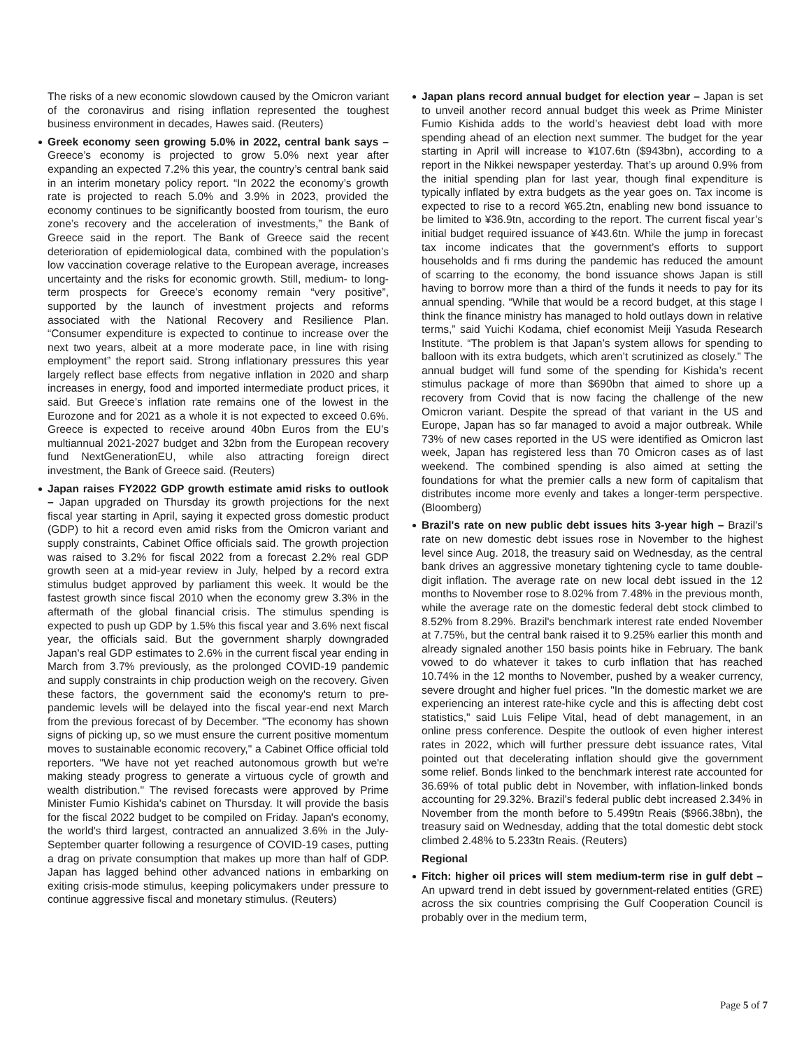The risks of a new economic slowdown caused by the Omicron variant of the coronavirus and rising inflation represented the toughest business environment in decades, Hawes said. (Reuters)
Greek economy seen growing 5.0% in 2022, central bank says – Greece’s economy is projected to grow 5.0% next year after expanding an expected 7.2% this year, the country’s central bank said in an interim monetary policy report. “In 2022 the economy’s growth rate is projected to reach 5.0% and 3.9% in 2023, provided the economy continues to be significantly boosted from tourism, the euro zone’s recovery and the acceleration of investments,” the Bank of Greece said in the report. The Bank of Greece said the recent deterioration of epidemiological data, combined with the population’s low vaccination coverage relative to the European average, increases uncertainty and the risks for economic growth. Still, medium- to long-term prospects for Greece’s economy remain “very positive”, supported by the launch of investment projects and reforms associated with the National Recovery and Resilience Plan. “Consumer expenditure is expected to continue to increase over the next two years, albeit at a more moderate pace, in line with rising employment” the report said. Strong inflationary pressures this year largely reflect base effects from negative inflation in 2020 and sharp increases in energy, food and imported intermediate product prices, it said. But Greece’s inflation rate remains one of the lowest in the Eurozone and for 2021 as a whole it is not expected to exceed 0.6%. Greece is expected to receive around 40bn Euros from the EU’s multiannual 2021-2027 budget and 32bn from the European recovery fund NextGenerationEU, while also attracting foreign direct investment, the Bank of Greece said. (Reuters)
Japan raises FY2022 GDP growth estimate amid risks to outlook – Japan upgraded on Thursday its growth projections for the next fiscal year starting in April, saying it expected gross domestic product (GDP) to hit a record even amid risks from the Omicron variant and supply constraints, Cabinet Office officials said. The growth projection was raised to 3.2% for fiscal 2022 from a forecast 2.2% real GDP growth seen at a mid-year review in July, helped by a record extra stimulus budget approved by parliament this week. It would be the fastest growth since fiscal 2010 when the economy grew 3.3% in the aftermath of the global financial crisis. The stimulus spending is expected to push up GDP by 1.5% this fiscal year and 3.6% next fiscal year, the officials said. But the government sharply downgraded Japan's real GDP estimates to 2.6% in the current fiscal year ending in March from 3.7% previously, as the prolonged COVID-19 pandemic and supply constraints in chip production weigh on the recovery. Given these factors, the government said the economy's return to pre-pandemic levels will be delayed into the fiscal year-end next March from the previous forecast of by December. "The economy has shown signs of picking up, so we must ensure the current positive momentum moves to sustainable economic recovery," a Cabinet Office official told reporters. "We have not yet reached autonomous growth but we're making steady progress to generate a virtuous cycle of growth and wealth distribution." The revised forecasts were approved by Prime Minister Fumio Kishida's cabinet on Thursday. It will provide the basis for the fiscal 2022 budget to be compiled on Friday. Japan's economy, the world's third largest, contracted an annualized 3.6% in the July-September quarter following a resurgence of COVID-19 cases, putting a drag on private consumption that makes up more than half of GDP. Japan has lagged behind other advanced nations in embarking on exiting crisis-mode stimulus, keeping policymakers under pressure to continue aggressive fiscal and monetary stimulus. (Reuters)
Japan plans record annual budget for election year – Japan is set to unveil another record annual budget this week as Prime Minister Fumio Kishida adds to the world’s heaviest debt load with more spending ahead of an election next summer. The budget for the year starting in April will increase to ¥107.6tn ($943bn), according to a report in the Nikkei newspaper yesterday. That’s up around 0.9% from the initial spending plan for last year, though final expenditure is typically inflated by extra budgets as the year goes on. Tax income is expected to rise to a record ¥65.2tn, enabling new bond issuance to be limited to ¥36.9tn, according to the report. The current fiscal year’s initial budget required issuance of ¥43.6tn. While the jump in forecast tax income indicates that the government’s efforts to support households and fi rms during the pandemic has reduced the amount of scarring to the economy, the bond issuance shows Japan is still having to borrow more than a third of the funds it needs to pay for its annual spending. “While that would be a record budget, at this stage I think the finance ministry has managed to hold outlays down in relative terms,” said Yuichi Kodama, chief economist Meiji Yasuda Research Institute. “The problem is that Japan’s system allows for spending to balloon with its extra budgets, which aren’t scrutinized as closely.” The annual budget will fund some of the spending for Kishida’s recent stimulus package of more than $690bn that aimed to shore up a recovery from Covid that is now facing the challenge of the new Omicron variant. Despite the spread of that variant in the US and Europe, Japan has so far managed to avoid a major outbreak. While 73% of new cases reported in the US were identified as Omicron last week, Japan has registered less than 70 Omicron cases as of last weekend. The combined spending is also aimed at setting the foundations for what the premier calls a new form of capitalism that distributes income more evenly and takes a longer-term perspective. (Bloomberg)
Brazil's rate on new public debt issues hits 3-year high – Brazil's rate on new domestic debt issues rose in November to the highest level since Aug. 2018, the treasury said on Wednesday, as the central bank drives an aggressive monetary tightening cycle to tame double-digit inflation. The average rate on new local debt issued in the 12 months to November rose to 8.02% from 7.48% in the previous month, while the average rate on the domestic federal debt stock climbed to 8.52% from 8.29%. Brazil's benchmark interest rate ended November at 7.75%, but the central bank raised it to 9.25% earlier this month and already signaled another 150 basis points hike in February. The bank vowed to do whatever it takes to curb inflation that has reached 10.74% in the 12 months to November, pushed by a weaker currency, severe drought and higher fuel prices. "In the domestic market we are experiencing an interest rate-hike cycle and this is affecting debt cost statistics," said Luis Felipe Vital, head of debt management, in an online press conference. Despite the outlook of even higher interest rates in 2022, which will further pressure debt issuance rates, Vital pointed out that decelerating inflation should give the government some relief. Bonds linked to the benchmark interest rate accounted for 36.69% of total public debt in November, with inflation-linked bonds accounting for 29.32%. Brazil's federal public debt increased 2.34% in November from the month before to 5.499tn Reais ($966.38bn), the treasury said on Wednesday, adding that the total domestic debt stock climbed 2.48% to 5.233tn Reais. (Reuters)
Regional
Fitch: higher oil prices will stem medium-term rise in gulf debt – An upward trend in debt issued by government-related entities (GRE) across the six countries comprising the Gulf Cooperation Council is probably over in the medium term,
Page 5 of 7